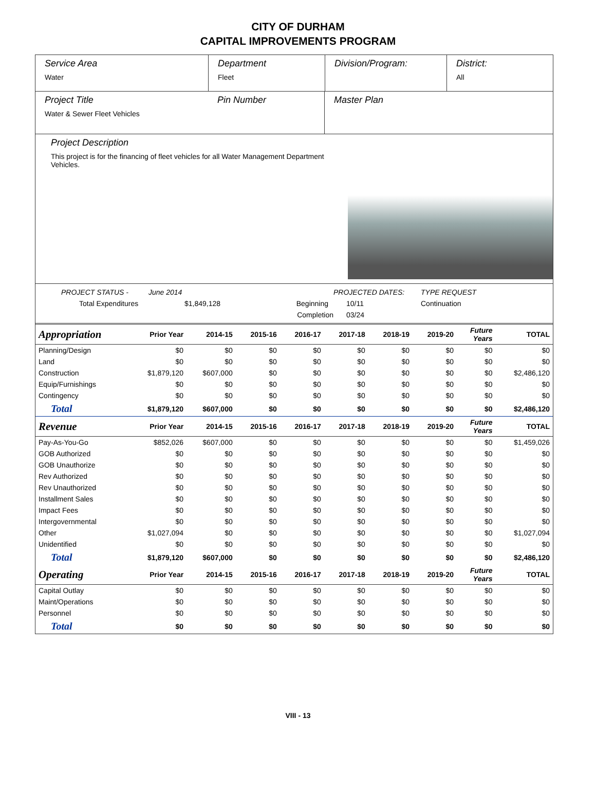CITY OF DURHAM
CAPITAL IMPROVEMENTS PROGRAM
Service Area
Water
Department
Fleet
Division/Program: District:
All
Project Title
Water & Sewer Fleet Vehicles
Pin Number Master Plan
Project Description
This project is for the financing of fleet vehicles for all Water Management Department Vehicles.
PROJECT STATUS - June 2014 PROJECTED DATES: TYPE REQUEST Total Expenditures $1,849,128 Beginning 10/11 Continuation Completion 03/24
| Appropriation | Prior Year | 2014-15 | 2015-16 | 2016-17 | 2017-18 | 2018-19 | 2019-20 | Future Years | TOTAL |
| --- | --- | --- | --- | --- | --- | --- | --- | --- | --- |
| Planning/Design | $0 | $0 | $0 | $0 | $0 | $0 | $0 | $0 | $0 |
| Land | $0 | $0 | $0 | $0 | $0 | $0 | $0 | $0 | $0 |
| Construction | $1,879,120 | $607,000 | $0 | $0 | $0 | $0 | $0 | $0 | $2,486,120 |
| Equip/Furnishings | $0 | $0 | $0 | $0 | $0 | $0 | $0 | $0 | $0 |
| Contingency | $0 | $0 | $0 | $0 | $0 | $0 | $0 | $0 | $0 |
| Total | $1,879,120 | $607,000 | $0 | $0 | $0 | $0 | $0 | $0 | $2,486,120 |
| Revenue | Prior Year | 2014-15 | 2015-16 | 2016-17 | 2017-18 | 2018-19 | 2019-20 | Future Years | TOTAL |
| Pay-As-You-Go | $852,026 | $607,000 | $0 | $0 | $0 | $0 | $0 | $0 | $1,459,026 |
| GOB Authorized | $0 | $0 | $0 | $0 | $0 | $0 | $0 | $0 | $0 |
| GOB Unauthorize | $0 | $0 | $0 | $0 | $0 | $0 | $0 | $0 | $0 |
| Rev Authorized | $0 | $0 | $0 | $0 | $0 | $0 | $0 | $0 | $0 |
| Rev Unauthorized | $0 | $0 | $0 | $0 | $0 | $0 | $0 | $0 | $0 |
| Installment Sales | $0 | $0 | $0 | $0 | $0 | $0 | $0 | $0 | $0 |
| Impact Fees | $0 | $0 | $0 | $0 | $0 | $0 | $0 | $0 | $0 |
| Intergovernmental | $0 | $0 | $0 | $0 | $0 | $0 | $0 | $0 | $0 |
| Other | $1,027,094 | $0 | $0 | $0 | $0 | $0 | $0 | $0 | $1,027,094 |
| Unidentified | $0 | $0 | $0 | $0 | $0 | $0 | $0 | $0 | $0 |
| Total | $1,879,120 | $607,000 | $0 | $0 | $0 | $0 | $0 | $0 | $2,486,120 |
| Operating | Prior Year | 2014-15 | 2015-16 | 2016-17 | 2017-18 | 2018-19 | 2019-20 | Future Years | TOTAL |
| Capital Outlay | $0 | $0 | $0 | $0 | $0 | $0 | $0 | $0 | $0 |
| Maint/Operations | $0 | $0 | $0 | $0 | $0 | $0 | $0 | $0 | $0 |
| Personnel | $0 | $0 | $0 | $0 | $0 | $0 | $0 | $0 | $0 |
| Total | $0 | $0 | $0 | $0 | $0 | $0 | $0 | $0 | $0 |
VIII - 13